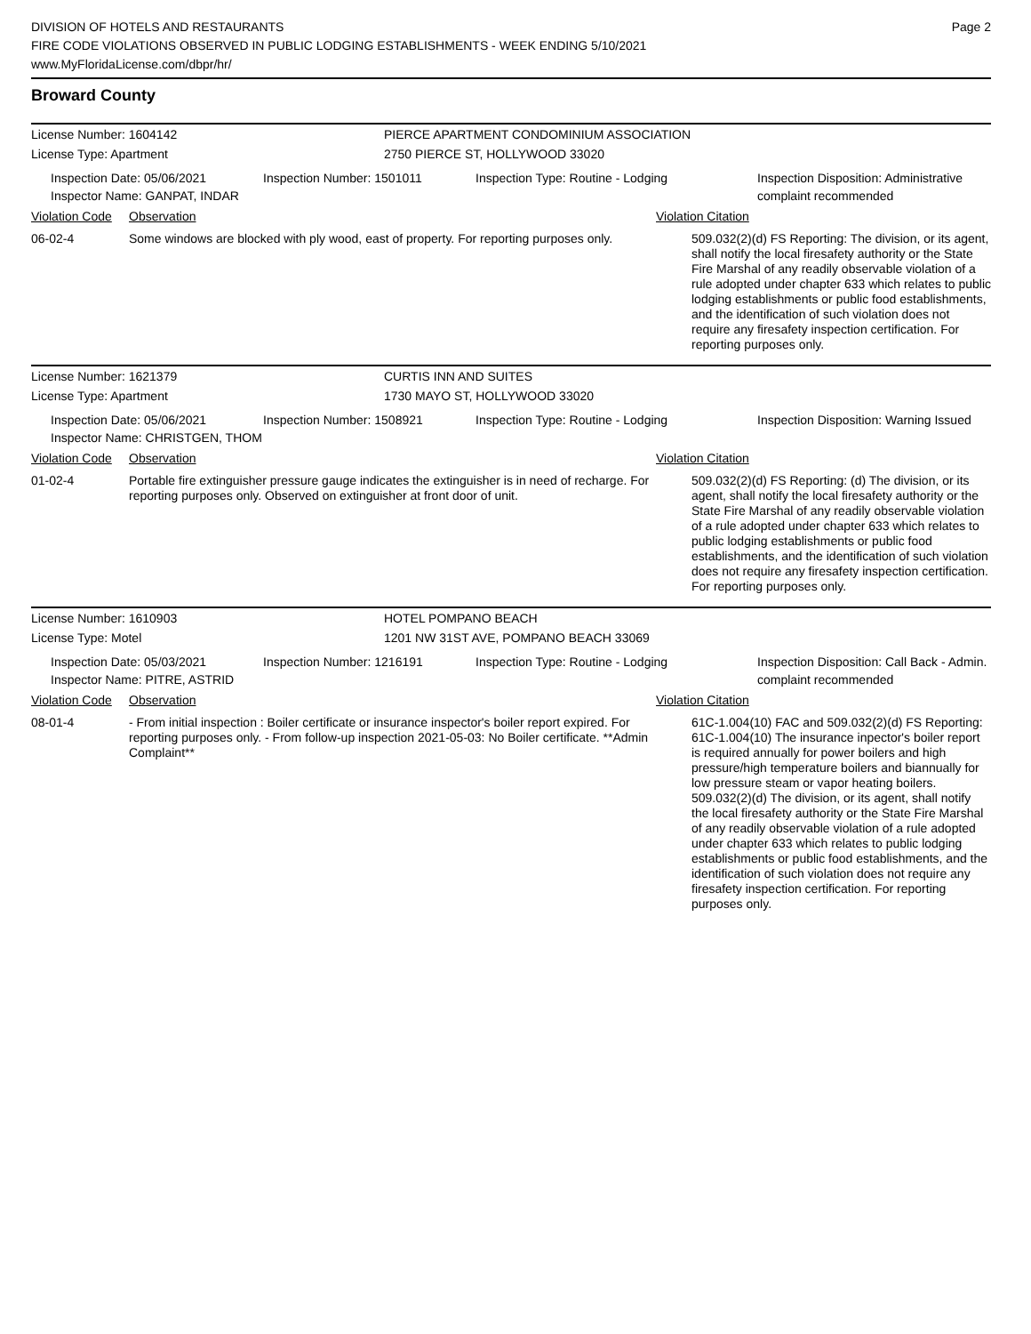DIVISION OF HOTELS AND RESTAURANTS
FIRE CODE VIOLATIONS OBSERVED IN PUBLIC LODGING ESTABLISHMENTS - WEEK ENDING 5/10/2021
www.MyFloridaLicense.com/dbpr/hr/
Page 2
Broward County
License Number: 1604142 PIERCE APARTMENT CONDOMINIUM ASSOCIATION
License Type: Apartment 2750 PIERCE ST, HOLLYWOOD 33020
Inspection Date: 05/06/2021
Inspector Name: GANPAT, INDAR
Inspection Number: 1501011 Inspection Type: Routine - Lodging Inspection Disposition: Administrative complaint recommended
Violation Code
Observation Violation Citation
06-02-4 Some windows are blocked with ply wood, east of property. For reporting purposes only.
509.032(2)(d) FS Reporting: The division, or its agent, shall notify the local firesafety authority or the State Fire Marshal of any readily observable violation of a rule adopted under chapter 633 which relates to public lodging establishments or public food establishments, and the identification of such violation does not require any firesafety inspection certification. For reporting purposes only.
License Number: 1621379 CURTIS INN AND SUITES
License Type: Apartment 1730 MAYO ST, HOLLYWOOD 33020
Inspection Date: 05/06/2021
Inspector Name: CHRISTGEN, THOM
Inspection Number: 1508921 Inspection Type: Routine - Lodging Inspection Disposition: Warning Issued
Violation Code
Observation Violation Citation
01-02-4 Portable fire extinguisher pressure gauge indicates the extinguisher is in need of recharge. For reporting purposes only. Observed on extinguisher at front door of unit.
509.032(2)(d) FS Reporting: (d) The division, or its agent, shall notify the local firesafety authority or the State Fire Marshal of any readily observable violation of a rule adopted under chapter 633 which relates to public lodging establishments or public food establishments, and the identification of such violation does not require any firesafety inspection certification. For reporting purposes only.
License Number: 1610903 HOTEL POMPANO BEACH
License Type: Motel 1201 NW 31ST AVE, POMPANO BEACH 33069
Inspection Date: 05/03/2021
Inspector Name: PITRE, ASTRID
Inspection Number: 1216191 Inspection Type: Routine - Lodging Inspection Disposition: Call Back - Admin. complaint recommended
Violation Code
Observation Violation Citation
08-01-4 - From initial inspection : Boiler certificate or insurance inspector's boiler report expired. For reporting purposes only. - From follow-up inspection 2021-05-03: No Boiler certificate. **Admin Complaint**
61C-1.004(10) FAC and 509.032(2)(d) FS Reporting: 61C-1.004(10) The insurance inpector's boiler report is required annually for power boilers and high pressure/high temperature boilers and biannually for low pressure steam or vapor heating boilers. 509.032(2)(d) The division, or its agent, shall notify the local firesafety authority or the State Fire Marshal of any readily observable violation of a rule adopted under chapter 633 which relates to public lodging establishments or public food establishments, and the identification of such violation does not require any firesafety inspection certification. For reporting purposes only.